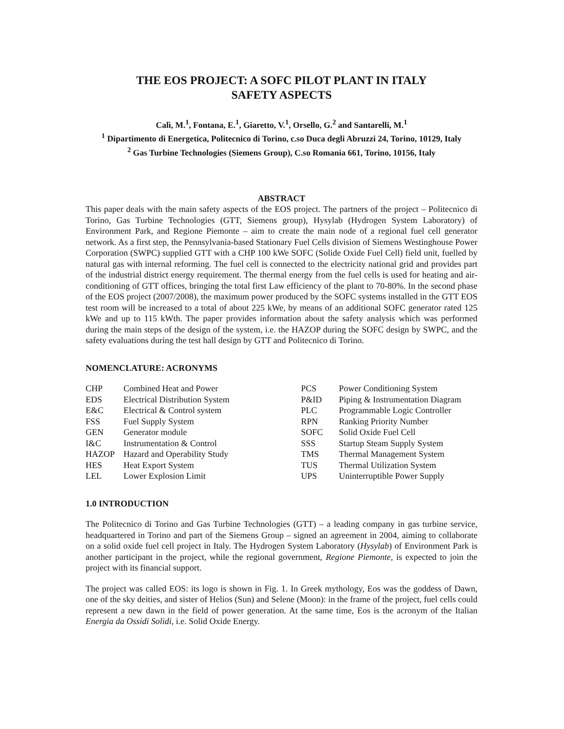THE EOS PROJECT: A SOFC PILOT PLANT IN ITALY
SAFETY ASPECTS
Calì, M.<sup>1</sup>, Fontana, E.<sup>1</sup>, Giaretto, V.<sup>1</sup>, Orsello, G.<sup>2</sup> and Santarelli, M.<sup>1</sup>
<sup>1</sup> Dipartimento di Energetica, Politecnico di Torino, c.so Duca degli Abruzzi 24, Torino, 10129, Italy
<sup>2</sup> Gas Turbine Technologies (Siemens Group), C.so Romania 661, Torino, 10156, Italy
ABSTRACT
This paper deals with the main safety aspects of the EOS project. The partners of the project – Politecnico di Torino, Gas Turbine Technologies (GTT, Siemens group), Hysylab (Hydrogen System Laboratory) of Environment Park, and Regione Piemonte – aim to create the main node of a regional fuel cell generator network. As a first step, the Pennsylvania-based Stationary Fuel Cells division of Siemens Westinghouse Power Corporation (SWPC) supplied GTT with a CHP 100 kWe SOFC (Solide Oxide Fuel Cell) field unit, fuelled by natural gas with internal reforming. The fuel cell is connected to the electricity national grid and provides part of the industrial district energy requirement. The thermal energy from the fuel cells is used for heating and air-conditioning of GTT offices, bringing the total first Law efficiency of the plant to 70-80%. In the second phase of the EOS project (2007/2008), the maximum power produced by the SOFC systems installed in the GTT EOS test room will be increased to a total of about 225 kWe, by means of an additional SOFC generator rated 125 kWe and up to 115 kWth. The paper provides information about the safety analysis which was performed during the main steps of the design of the system, i.e. the HAZOP during the SOFC design by SWPC, and the safety evaluations during the test hall design by GTT and Politecnico di Torino.
NOMENCLATURE: ACRONYMS
| CHP | Combined Heat and Power | PCS | Power Conditioning System |
| EDS | Electrical Distribution System | P&ID | Piping & Instrumentation Diagram |
| E&C | Electrical & Control system | PLC | Programmable Logic Controller |
| FSS | Fuel Supply System | RPN | Ranking Priority Number |
| GEN | Generator module | SOFC | Solid Oxide Fuel Cell |
| I&C | Instrumentation & Control | SSS | Startup Steam Supply System |
| HAZOP | Hazard and Operability Study | TMS | Thermal Management System |
| HES | Heat Export System | TUS | Thermal Utilization System |
| LEL | Lower Explosion Limit | UPS | Uninterruptible Power Supply |
1.0 INTRODUCTION
The Politecnico di Torino and Gas Turbine Technologies (GTT) – a leading company in gas turbine service, headquartered in Torino and part of the Siemens Group – signed an agreement in 2004, aiming to collaborate on a solid oxide fuel cell project in Italy. The Hydrogen System Laboratory (Hysylab) of Environment Park is another participant in the project, while the regional government, Regione Piemonte, is expected to join the project with its financial support.
The project was called EOS: its logo is shown in Fig. 1. In Greek mythology, Eos was the goddess of Dawn, one of the sky deities, and sister of Helios (Sun) and Selene (Moon): in the frame of the project, fuel cells could represent a new dawn in the field of power generation. At the same time, Eos is the acronym of the Italian Energia da Ossidi Solidi, i.e. Solid Oxide Energy.